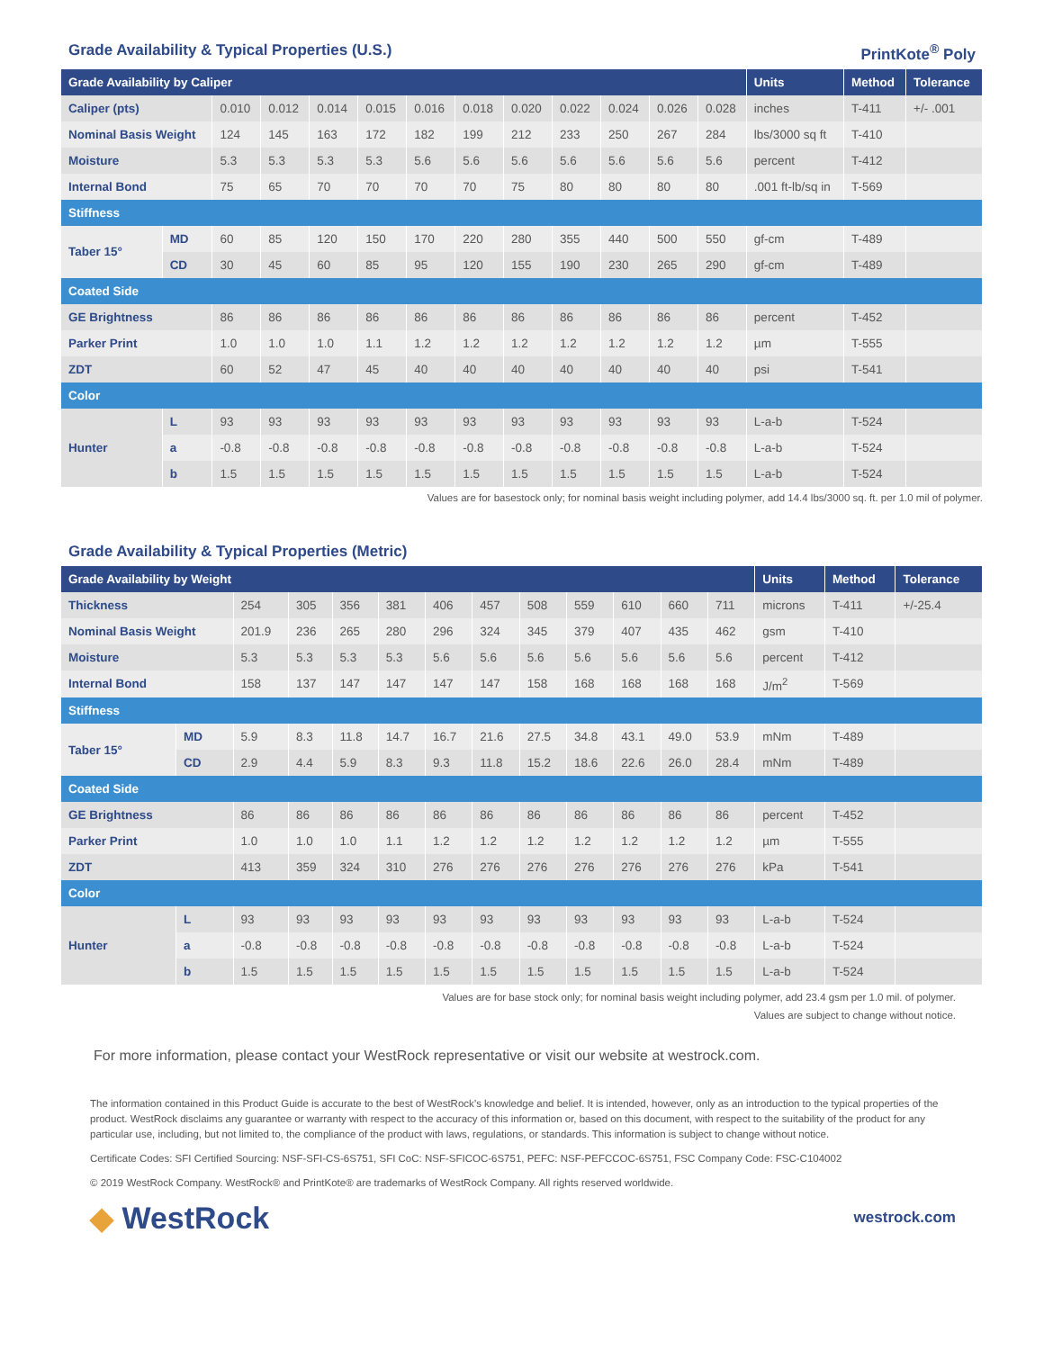Grade Availability & Typical Properties (U.S.) PrintKote<sup>®</sup> Poly
| Grade Availability by Caliper | | | | | | | | | | | | | Units | Method | Tolerance |
| --- | --- | --- | --- | --- | --- | --- | --- | --- | --- | --- | --- | --- | --- | --- | --- |
| Caliper (pts) | | 0.010 | 0.012 | 0.014 | 0.015 | 0.016 | 0.018 | 0.020 | 0.022 | 0.024 | 0.026 | 0.028 | inches | T-411 | +/- .001 |
| Nominal Basis Weight | | 124 | 145 | 163 | 172 | 182 | 199 | 212 | 233 | 250 | 267 | 284 | lbs/3000 sq ft | T-410 | |
| Moisture | | 5.3 | 5.3 | 5.3 | 5.3 | 5.6 | 5.6 | 5.6 | 5.6 | 5.6 | 5.6 | 5.6 | percent | T-412 | |
| Internal Bond | | 75 | 65 | 70 | 70 | 70 | 70 | 75 | 80 | 80 | 80 | 80 | .001 ft-lb/sq in | T-569 | |
| Stiffness | | | | | | | | | | | | | | | |
| Taber 15° | MD | 60 | 85 | 120 | 150 | 170 | 220 | 280 | 355 | 440 | 500 | 550 | gf-cm | T-489 | |
| | CD | 30 | 45 | 60 | 85 | 95 | 120 | 155 | 190 | 230 | 265 | 290 | gf-cm | T-489 | |
| Coated Side | | | | | | | | | | | | | | | |
| GE Brightness | | 86 | 86 | 86 | 86 | 86 | 86 | 86 | 86 | 86 | 86 | 86 | percent | T-452 | |
| Parker Print | | 1.0 | 1.0 | 1.0 | 1.1 | 1.2 | 1.2 | 1.2 | 1.2 | 1.2 | 1.2 | 1.2 | µm | T-555 | |
| ZDT | | 60 | 52 | 47 | 45 | 40 | 40 | 40 | 40 | 40 | 40 | 40 | psi | T-541 | |
| Color | | | | | | | | | | | | | | | |
| Hunter | L | 93 | 93 | 93 | 93 | 93 | 93 | 93 | 93 | 93 | 93 | 93 | L-a-b | T-524 | |
| | a | -0.8 | -0.8 | -0.8 | -0.8 | -0.8 | -0.8 | -0.8 | -0.8 | -0.8 | -0.8 | -0.8 | L-a-b | T-524 | |
| | b | 1.5 | 1.5 | 1.5 | 1.5 | 1.5 | 1.5 | 1.5 | 1.5 | 1.5 | 1.5 | 1.5 | L-a-b | T-524 | |
Values are for basestock only; for nominal basis weight including polymer, add 14.4 lbs/3000 sq. ft. per 1.0 mil of polymer.
Grade Availability & Typical Properties (Metric)
| Grade Availability by Weight | | | | | | | | | | | | | Units | Method | Tolerance |
| --- | --- | --- | --- | --- | --- | --- | --- | --- | --- | --- | --- | --- | --- | --- | --- |
| Thickness | | 254 | 305 | 356 | 381 | 406 | 457 | 508 | 559 | 610 | 660 | 711 | microns | T-411 | +/-25.4 |
| Nominal Basis Weight | | 201.9 | 236 | 265 | 280 | 296 | 324 | 345 | 379 | 407 | 435 | 462 | gsm | T-410 | |
| Moisture | | 5.3 | 5.3 | 5.3 | 5.3 | 5.6 | 5.6 | 5.6 | 5.6 | 5.6 | 5.6 | 5.6 | percent | T-412 | |
| Internal Bond | | 158 | 137 | 147 | 147 | 147 | 147 | 158 | 168 | 168 | 168 | 168 | J/m<sup>2</sup> | T-569 | |
| Stiffness | | | | | | | | | | | | | | | |
| Taber 15° | MD | 5.9 | 8.3 | 11.8 | 14.7 | 16.7 | 21.6 | 27.5 | 34.8 | 43.1 | 49.0 | 53.9 | mNm | T-489 | |
| | CD | 2.9 | 4.4 | 5.9 | 8.3 | 9.3 | 11.8 | 15.2 | 18.6 | 22.6 | 26.0 | 28.4 | mNm | T-489 | |
| Coated Side | | | | | | | | | | | | | | | |
| GE Brightness | | 86 | 86 | 86 | 86 | 86 | 86 | 86 | 86 | 86 | 86 | 86 | percent | T-452 | |
| Parker Print | | 1.0 | 1.0 | 1.0 | 1.1 | 1.2 | 1.2 | 1.2 | 1.2 | 1.2 | 1.2 | 1.2 | µm | T-555 | |
| ZDT | | 413 | 359 | 324 | 310 | 276 | 276 | 276 | 276 | 276 | 276 | 276 | kPa | T-541 | |
| Color | | | | | | | | | | | | | | | |
| Hunter | L | 93 | 93 | 93 | 93 | 93 | 93 | 93 | 93 | 93 | 93 | 93 | L-a-b | T-524 | |
| | a | -0.8 | -0.8 | -0.8 | -0.8 | -0.8 | -0.8 | -0.8 | -0.8 | -0.8 | -0.8 | -0.8 | L-a-b | T-524 | |
| | b | 1.5 | 1.5 | 1.5 | 1.5 | 1.5 | 1.5 | 1.5 | 1.5 | 1.5 | 1.5 | 1.5 | L-a-b | T-524 | |
Values are for base stock only; for nominal basis weight including polymer, add 23.4 gsm per 1.0 mil. of polymer.
Values are subject to change without notice.
For more information, please contact your WestRock representative or visit our website at westrock.com.
The information contained in this Product Guide is accurate to the best of WestRock’s knowledge and belief. It is intended, however, only as an introduction to the typical properties of the product. WestRock disclaims any guarantee or warranty with respect to the accuracy of this information or, based on this document, with respect to the suitability of the product for any particular use, including, but not limited to, the compliance of the product with laws, regulations, or standards. This information is subject to change without notice.
Certificate Codes: SFI Certified Sourcing: NSF-SFI-CS-6S751, SFI CoC: NSF-SFICOC-6S751, PEFC: NSF-PEFCCOC-6S751, FSC Company Code: FSC-C104002
© 2019 WestRock Company. WestRock® and PrintKote® are trademarks of WestRock Company. All rights reserved worldwide.
◆ WestRock
westrock.com